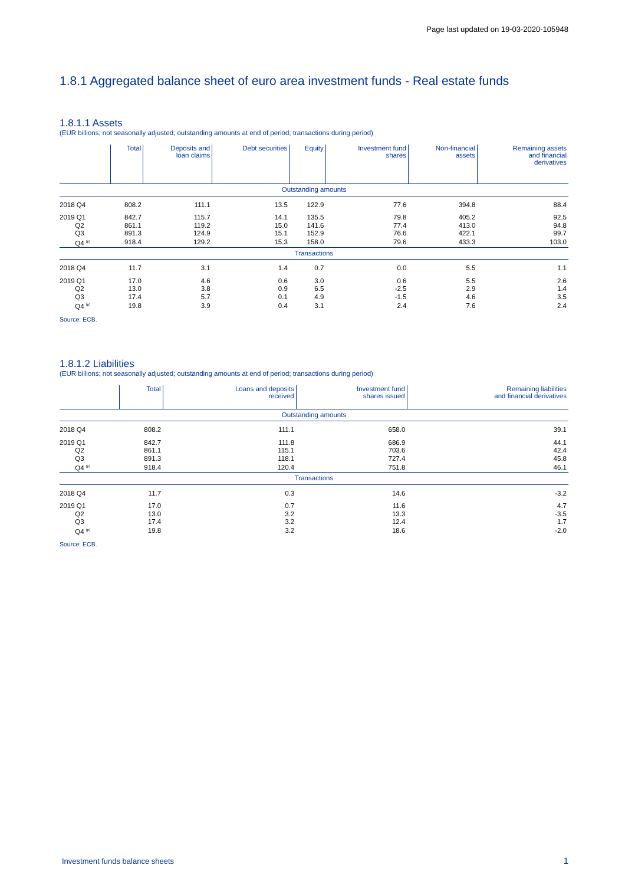Page last updated on 19-03-2020-105948
1.8.1 Aggregated balance sheet of euro area investment funds - Real estate funds
1.8.1.1 Assets
(EUR billions; not seasonally adjusted; outstanding amounts at end of period; transactions during period)
| | Total | Deposits and loan claims | Debt securities | Equity | Investment fund shares | Non-financial assets | Remaining assets and financial derivatives |
| --- | --- | --- | --- | --- | --- | --- | --- |
| Outstanding amounts | | | | | | | |
| 2018 Q4 | 808.2 | 111.1 | 13.5 | 122.9 | 77.6 | 394.8 | 88.4 |
| 2019 Q1 | 842.7 | 115.7 | 14.1 | 135.5 | 79.8 | 405.2 | 92.5 |
| Q2 | 861.1 | 119.2 | 15.0 | 141.6 | 77.4 | 413.0 | 94.8 |
| Q3 | 891.3 | 124.9 | 15.1 | 152.9 | 76.6 | 422.1 | 99.7 |
| Q4 <sup>(p)</sup> | 918.4 | 129.2 | 15.3 | 158.0 | 79.6 | 433.3 | 103.0 |
| Transactions | | | | | | | |
| 2018 Q4 | 11.7 | 3.1 | 1.4 | 0.7 | 0.0 | 5.5 | 1.1 |
| 2019 Q1 | 17.0 | 4.6 | 0.6 | 3.0 | 0.6 | 5.5 | 2.6 |
| Q2 | 13.0 | 3.8 | 0.9 | 6.5 | -2.5 | 2.9 | 1.4 |
| Q3 | 17.4 | 5.7 | 0.1 | 4.9 | -1.5 | 4.6 | 3.5 |
| Q4 <sup>(p)</sup> | 19.8 | 3.9 | 0.4 | 3.1 | 2.4 | 7.6 | 2.4 |
Source: ECB.
1.8.1.2 Liabilities
(EUR billions; not seasonally adjusted; outstanding amounts at end of period; transactions during period)
| | Total | Loans and deposits received | Investment fund shares issued | Remaining liabilities and financial derivatives |
| --- | --- | --- | --- | --- |
| Outstanding amounts | | | | |
| 2018 Q4 | 808.2 | 111.1 | 658.0 | 39.1 |
| 2019 Q1 | 842.7 | 111.8 | 686.9 | 44.1 |
| Q2 | 861.1 | 115.1 | 703.6 | 42.4 |
| Q3 | 891.3 | 118.1 | 727.4 | 45.8 |
| Q4 <sup>(p)</sup> | 918.4 | 120.4 | 751.8 | 46.1 |
| Transactions | | | | |
| 2018 Q4 | 11.7 | 0.3 | 14.6 | -3.2 |
| 2019 Q1 | 17.0 | 0.7 | 11.6 | 4.7 |
| Q2 | 13.0 | 3.2 | 13.3 | -3.5 |
| Q3 | 17.4 | 3.2 | 12.4 | 1.7 |
| Q4 <sup>(p)</sup> | 19.8 | 3.2 | 18.6 | -2.0 |
Source: ECB.
Investment funds balance sheets
1